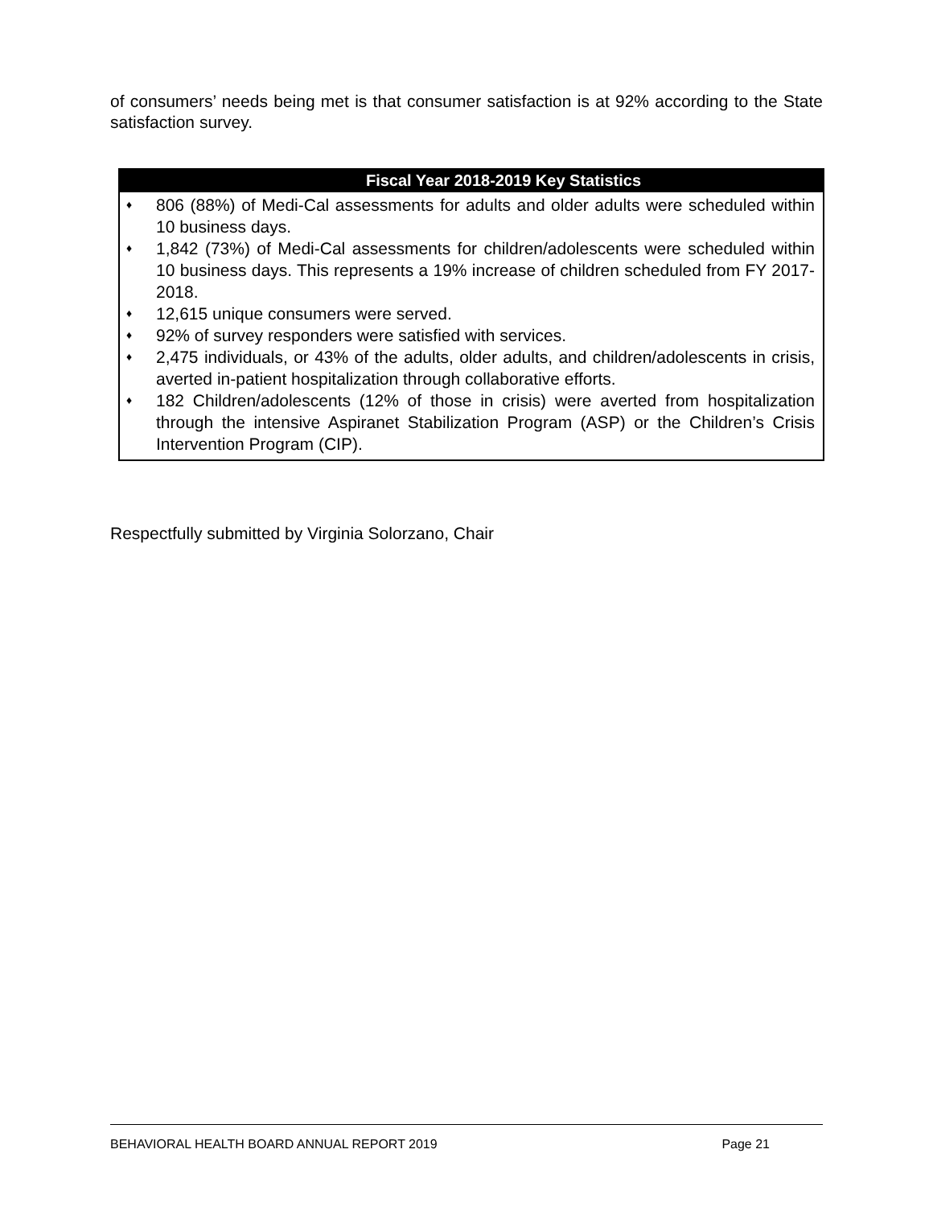of consumers’ needs being met is that consumer satisfaction is at 92% according to the State satisfaction survey.
Fiscal Year 2018-2019 Key Statistics
♦ 806 (88%) of Medi-Cal assessments for adults and older adults were scheduled within 10 business days.
♦ 1,842 (73%) of Medi-Cal assessments for children/adolescents were scheduled within 10 business days. This represents a 19% increase of children scheduled from FY 2017-2018.
♦ 12,615 unique consumers were served.
♦ 92% of survey responders were satisfied with services.
♦ 2,475 individuals, or 43% of the adults, older adults, and children/adolescents in crisis, averted in-patient hospitalization through collaborative efforts.
♦ 182 Children/adolescents (12% of those in crisis) were averted from hospitalization through the intensive Aspiranet Stabilization Program (ASP) or the Children’s Crisis Intervention Program (CIP).
Respectfully submitted by Virginia Solorzano, Chair
BEHAVIORAL HEALTH BOARD ANNUAL REPORT 2019 Page 21